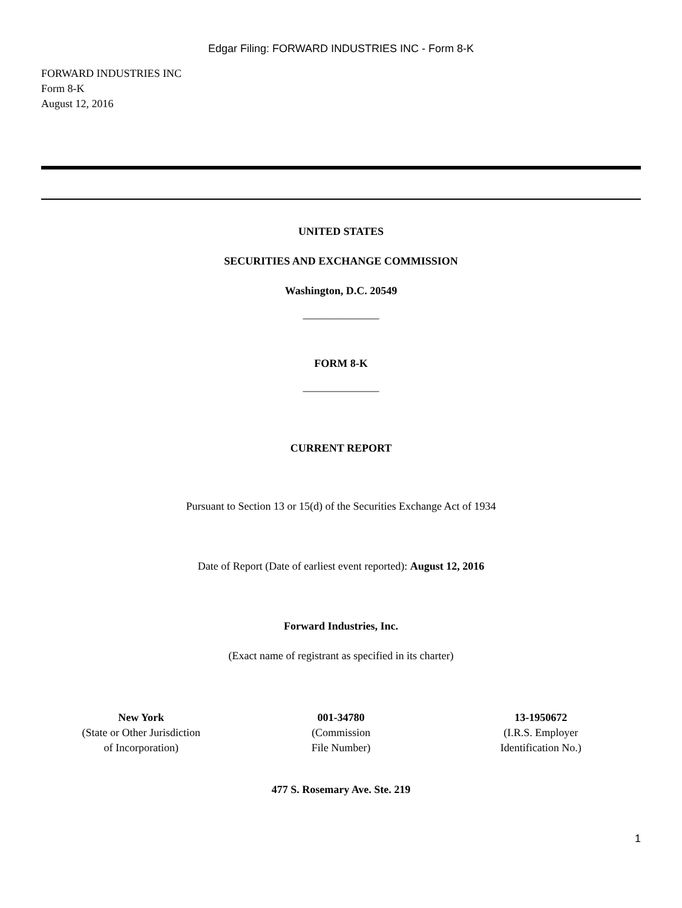Edgar Filing: FORWARD INDUSTRIES INC - Form 8-K
FORWARD INDUSTRIES INC
Form 8-K
August 12, 2016
UNITED STATES
SECURITIES AND EXCHANGE COMMISSION
Washington, D.C. 20549
______________
FORM 8-K
______________
CURRENT REPORT
Pursuant to Section 13 or 15(d) of the Securities Exchange Act of 1934
Date of Report (Date of earliest event reported): August 12, 2016
Forward Industries, Inc.
(Exact name of registrant as specified in its charter)
| New York (State or Other Jurisdiction of Incorporation) | 001-34780 (Commission File Number) | 13-1950672 (I.R.S. Employer Identification No.) |
477 S. Rosemary Ave. Ste. 219
1